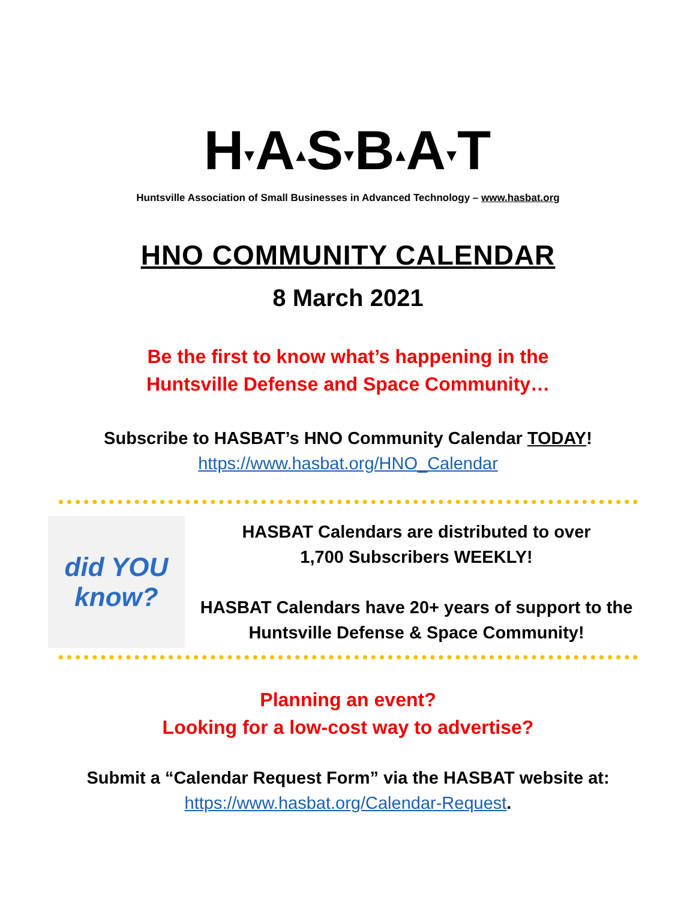H▾A▴S▾B▴A▾T
Huntsville Association of Small Businesses in Advanced Technology – www.hasbat.org
HNO COMMUNITY CALENDAR
8 March 2021
Be the first to know what’s happening in the
Huntsville Defense and Space Community…
Subscribe to HASBAT’s HNO Community Calendar TODAY!
https://www.hasbat.org/HNO_Calendar
did YOU know?
HASBAT Calendars are distributed to over
1,700 Subscribers WEEKLY!
HASBAT Calendars have 20+ years of support to the
Huntsville Defense & Space Community!
Planning an event?
Looking for a low-cost way to advertise?
Submit a “Calendar Request Form” via the HASBAT website at:
https://www.hasbat.org/Calendar-Request.